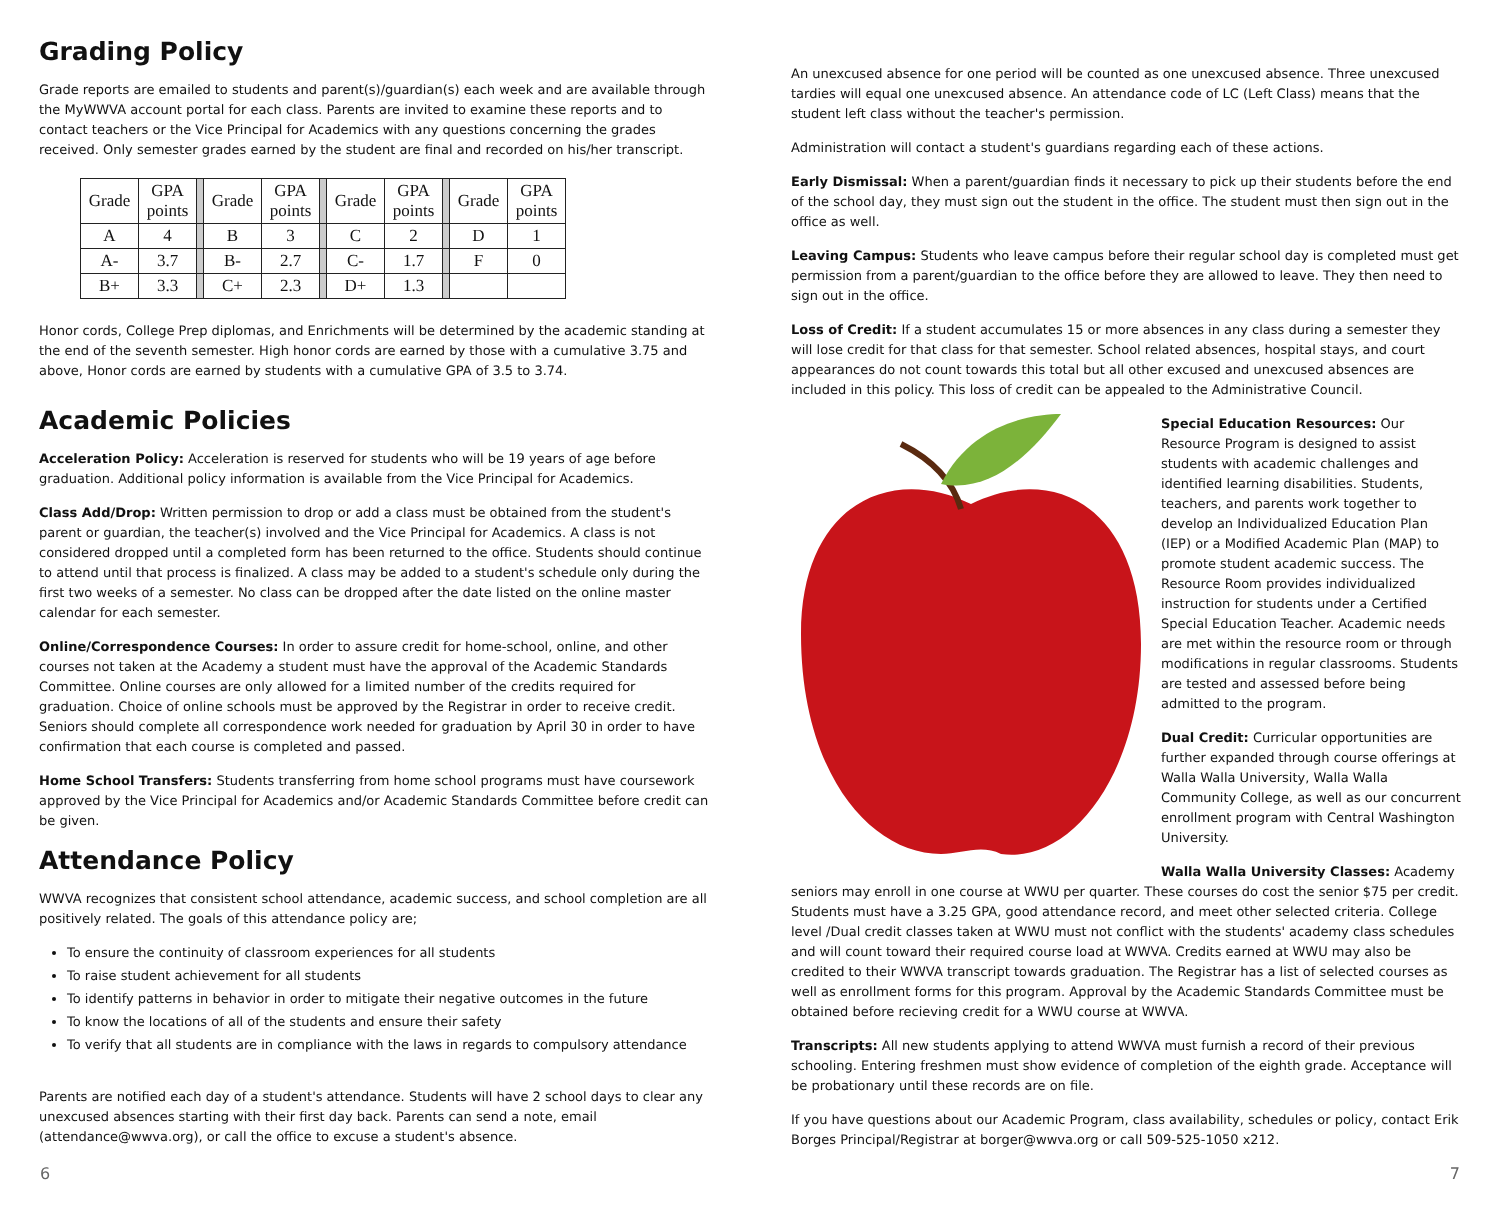Grading Policy
Grade reports are emailed to students and parent(s)/guardian(s) each week and are available through the MyWWVA account portal for each class. Parents are invited to examine these reports and to contact teachers or the Vice Principal for Academics with any questions concerning the grades received. Only semester grades earned by the student are final and recorded on his/her transcript.
| Grade | GPA points | | Grade | GPA points | | Grade | GPA points | | Grade | GPA points |
| A | 4 | | B | 3 | | C | 2 | | D | 1 |
| A- | 3.7 | | B- | 2.7 | | C- | 1.7 | | F | 0 |
| B+ | 3.3 | | C+ | 2.3 | | D+ | 1.3 | | | |
Honor cords, College Prep diplomas, and Enrichments will be determined by the academic standing at the end of the seventh semester. High honor cords are earned by those with a cumulative 3.75 and above, Honor cords are earned by students with a cumulative GPA of 3.5 to 3.74.
Academic Policies
Acceleration Policy: Acceleration is reserved for students who will be 19 years of age before graduation. Additional policy information is available from the Vice Principal for Academics.
Class Add/Drop: Written permission to drop or add a class must be obtained from the student's parent or guardian, the teacher(s) involved and the Vice Principal for Academics. A class is not considered dropped until a completed form has been returned to the office. Students should continue to attend until that process is finalized. A class may be added to a student's schedule only during the first two weeks of a semester. No class can be dropped after the date listed on the online master calendar for each semester.
Online/Correspondence Courses: In order to assure credit for home-school, online, and other courses not taken at the Academy a student must have the approval of the Academic Standards Committee. Online courses are only allowed for a limited number of the credits required for graduation. Choice of online schools must be approved by the Registrar in order to receive credit. Seniors should complete all correspondence work needed for graduation by April 30 in order to have confirmation that each course is completed and passed.
Home School Transfers: Students transferring from home school programs must have coursework approved by the Vice Principal for Academics and/or Academic Standards Committee before credit can be given.
Attendance Policy
WWVA recognizes that consistent school attendance, academic success, and school completion are all positively related. The goals of this attendance policy are;
To ensure the continuity of classroom experiences for all students
To raise student achievement for all students
To identify patterns in behavior in order to mitigate their negative outcomes in the future
To know the locations of all of the students and ensure their safety
To verify that all students are in compliance with the laws in regards to compulsory attendance
Parents are notified each day of a student's attendance. Students will have 2 school days to clear any unexcused absences starting with their first day back. Parents can send a note, email (attendance@wwva.org), or call the office to excuse a student's absence.
An unexcused absence for one period will be counted as one unexcused absence. Three unexcused tardies will equal one unexcused absence. An attendance code of LC (Left Class) means that the student left class without the teacher's permission.
Administration will contact a student's guardians regarding each of these actions.
Early Dismissal: When a parent/guardian finds it necessary to pick up their students before the end of the school day, they must sign out the student in the office. The student must then sign out in the office as well.
Leaving Campus: Students who leave campus before their regular school day is completed must get permission from a parent/guardian to the office before they are allowed to leave. They then need to sign out in the office.
Loss of Credit: If a student accumulates 15 or more absences in any class during a semester they will lose credit for that class for that semester. School related absences, hospital stays, and court appearances do not count towards this total but all other excused and unexcused absences are included in this policy. This loss of credit can be appealed to the Administrative Council.
Special Education Resources: Our Resource Program is designed to assist students with academic challenges and identified learning disabilities. Students, teachers, and parents work together to develop an Individualized Education Plan (IEP) or a Modified Academic Plan (MAP) to promote student academic success. The Resource Room provides individualized instruction for students under a Certified Special Education Teacher. Academic needs are met within the resource room or through modifications in regular classrooms. Students are tested and assessed before being admitted to the program.
Dual Credit: Curricular opportunities are further expanded through course offerings at Walla Walla University, Walla Walla Community College, as well as our concurrent enrollment program with Central Washington University.
Walla Walla University Classes: Academy seniors may enroll in one course at WWU per quarter. These courses do cost the senior $75 per credit. Students must have a 3.25 GPA, good attendance record, and meet other selected criteria. College level /Dual credit classes taken at WWU must not conflict with the students' academy class schedules and will count toward their required course load at WWVA. Credits earned at WWU may also be credited to their WWVA transcript towards graduation. The Registrar has a list of selected courses as well as enrollment forms for this program. Approval by the Academic Standards Committee must be obtained before recieving credit for a WWU course at WWVA.
Transcripts: All new students applying to attend WWVA must furnish a record of their previous schooling. Entering freshmen must show evidence of completion of the eighth grade. Acceptance will be probationary until these records are on file.
If you have questions about our Academic Program, class availability, schedules or policy, contact Erik Borges Principal/Registrar at borger@wwva.org or call 509-525-1050 x212.
6 7